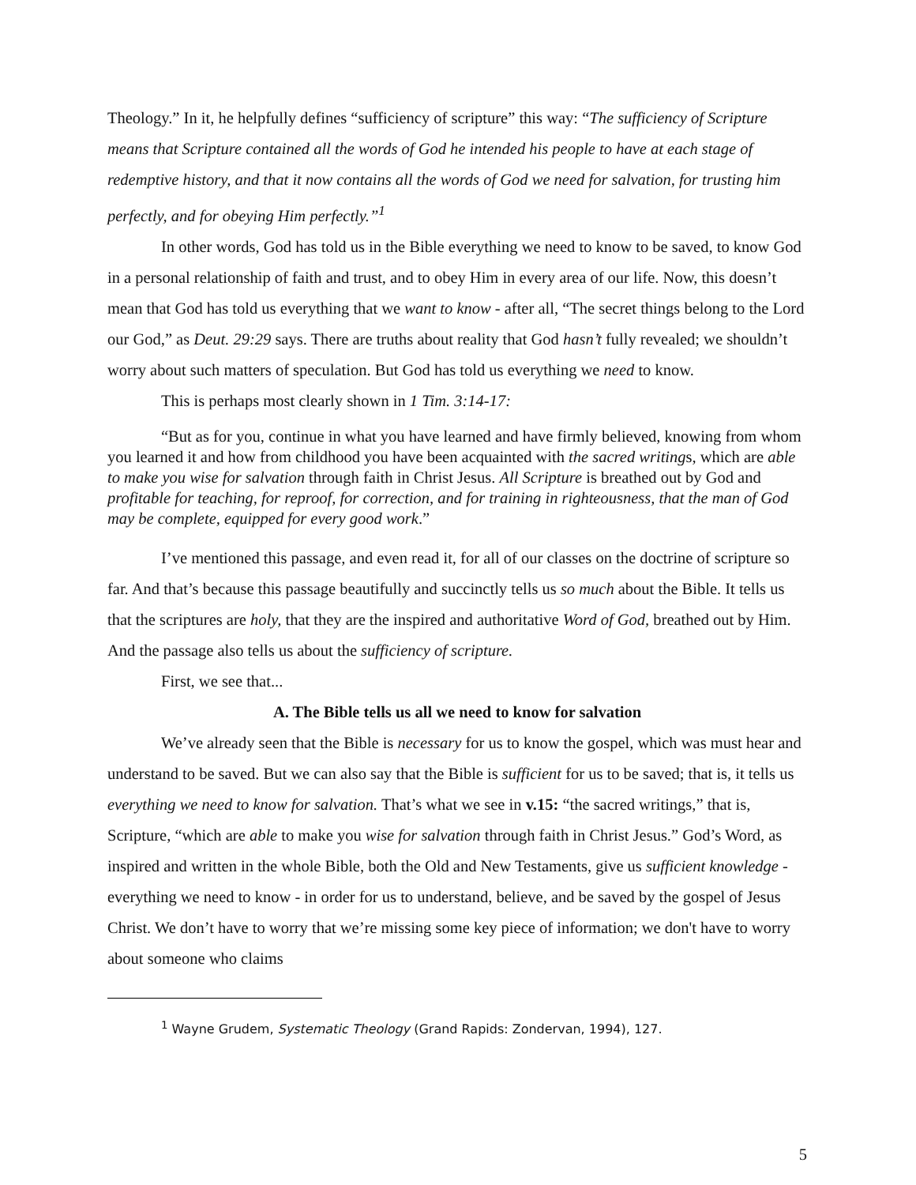Theology.” In it, he helpfully defines “sufficiency of scripture” this way: “The sufficiency of Scripture means that Scripture contained all the words of God he intended his people to have at each stage of redemptive history, and that it now contains all the words of God we need for salvation, for trusting him perfectly, and for obeying Him perfectly.”<sup>1</sup>
In other words, God has told us in the Bible everything we need to know to be saved, to know God in a personal relationship of faith and trust, and to obey Him in every area of our life. Now, this doesn’t mean that God has told us everything that we want to know - after all, “The secret things belong to the Lord our God,” as Deut. 29:29 says. There are truths about reality that God hasn’t fully revealed; we shouldn’t worry about such matters of speculation. But God has told us everything we need to know.
This is perhaps most clearly shown in 1 Tim. 3:14-17:
“But as for you, continue in what you have learned and have firmly believed, knowing from whom you learned it and how from childhood you have been acquainted with the sacred writings, which are able to make you wise for salvation through faith in Christ Jesus. All Scripture is breathed out by God and profitable for teaching, for reproof, for correction, and for training in righteousness, that the man of God may be complete, equipped for every good work.”
I’ve mentioned this passage, and even read it, for all of our classes on the doctrine of scripture so far. And that’s because this passage beautifully and succinctly tells us so much about the Bible. It tells us that the scriptures are holy, that they are the inspired and authoritative Word of God, breathed out by Him. And the passage also tells us about the sufficiency of scripture.
First, we see that...
A. The Bible tells us all we need to know for salvation
We’ve already seen that the Bible is necessary for us to know the gospel, which was must hear and understand to be saved. But we can also say that the Bible is sufficient for us to be saved; that is, it tells us everything we need to know for salvation. That’s what we see in v.15: “the sacred writings,” that is, Scripture, “which are able to make you wise for salvation through faith in Christ Jesus.” God’s Word, as inspired and written in the whole Bible, both the Old and New Testaments, give us sufficient knowledge - everything we need to know - in order for us to understand, believe, and be saved by the gospel of Jesus Christ. We don’t have to worry that we’re missing some key piece of information; we don't have to worry about someone who claims
<sup>1</sup> Wayne Grudem, Systematic Theology (Grand Rapids: Zondervan, 1994), 127.
5